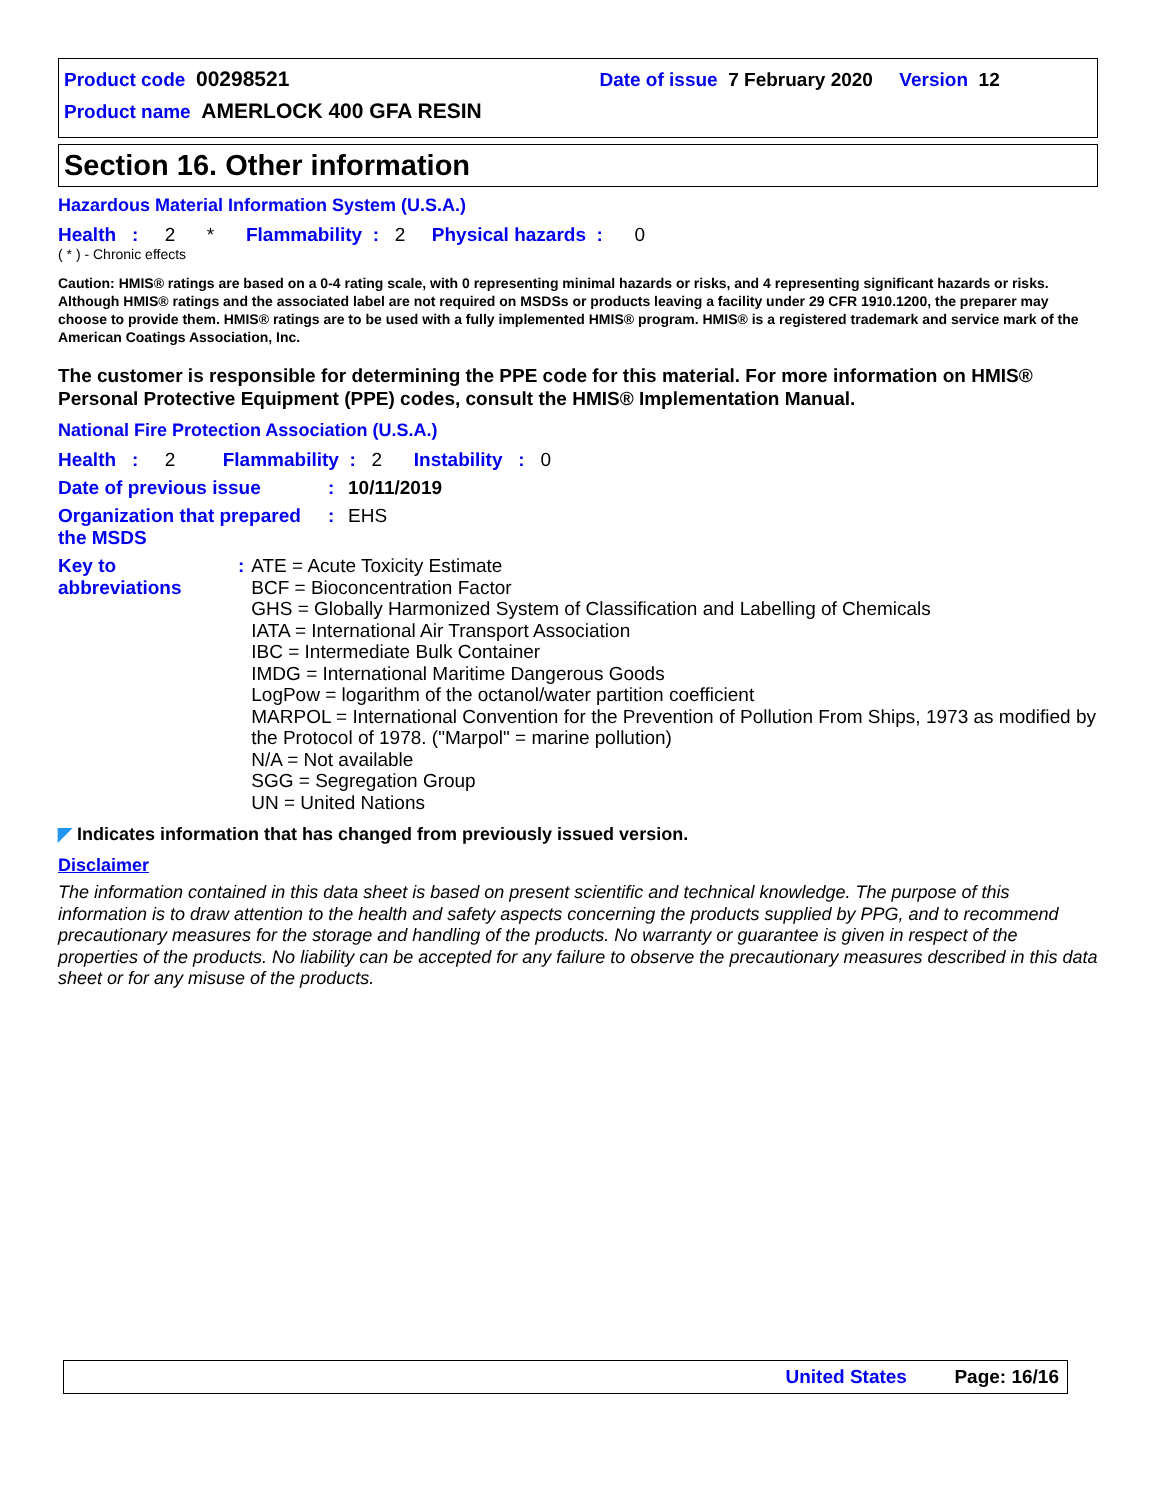Product code 00298521 Date of issue 7 February 2020 Version 12
Product name AMERLOCK 400 GFA RESIN
Section 16. Other information
Hazardous Material Information System (U.S.A.)
Health : 2 * Flammability : 2 Physical hazards : 0
( * ) - Chronic effects
Caution: HMIS® ratings are based on a 0-4 rating scale, with 0 representing minimal hazards or risks, and 4 representing significant hazards or risks. Although HMIS® ratings and the associated label are not required on MSDSs or products leaving a facility under 29 CFR 1910.1200, the preparer may choose to provide them. HMIS® ratings are to be used with a fully implemented HMIS® program. HMIS® is a registered trademark and service mark of the American Coatings Association, Inc.
The customer is responsible for determining the PPE code for this material. For more information on HMIS® Personal Protective Equipment (PPE) codes, consult the HMIS® Implementation Manual.
National Fire Protection Association (U.S.A.)
Health : 2 Flammability : 2 Instability : 0
Date of previous issue : 10/11/2019
Organization that prepared the MSDS
: EHS
Key to abbreviations :
ATE = Acute Toxicity Estimate
BCF = Bioconcentration Factor
GHS = Globally Harmonized System of Classification and Labelling of Chemicals
IATA = International Air Transport Association
IBC = Intermediate Bulk Container
IMDG = International Maritime Dangerous Goods
LogPow = logarithm of the octanol/water partition coefficient
MARPOL = International Convention for the Prevention of Pollution From Ships, 1973 as modified by the Protocol of 1978. ("Marpol" = marine pollution)
N/A = Not available
SGG = Segregation Group
UN = United Nations
◤ Indicates information that has changed from previously issued version.
Disclaimer
The information contained in this data sheet is based on present scientific and technical knowledge. The purpose of this information is to draw attention to the health and safety aspects concerning the products supplied by PPG, and to recommend precautionary measures for the storage and handling of the products. No warranty or guarantee is given in respect of the properties of the products. No liability can be accepted for any failure to observe the precautionary measures described in this data sheet or for any misuse of the products.
United States Page: 16/16